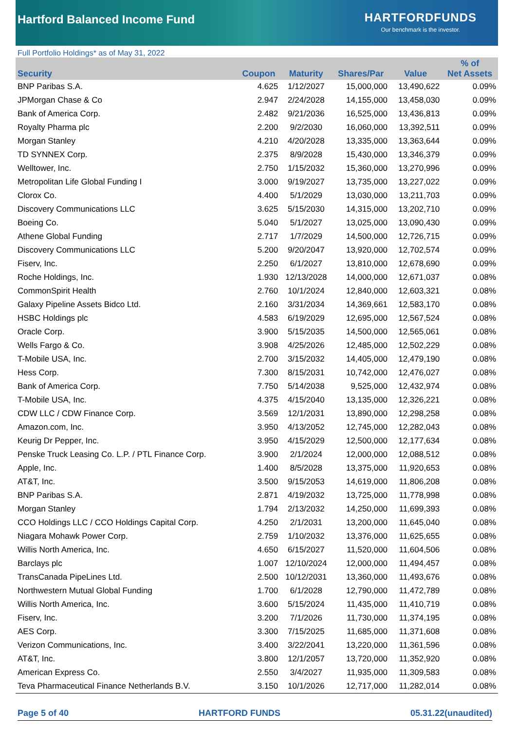Hartford Balanced Income Fund
HARTFORDFUNDS
Our benchmark is the investor.
Full Portfolio Holdings* as of May 31, 2022
| Security | Coupon | Maturity | Shares/Par | Value | % of Net Assets |
| --- | --- | --- | --- | --- | --- |
| BNP Paribas S.A. | 4.625 | 1/12/2027 | 15,000,000 | 13,490,622 | 0.09% |
| JPMorgan Chase & Co | 2.947 | 2/24/2028 | 14,155,000 | 13,458,030 | 0.09% |
| Bank of America Corp. | 2.482 | 9/21/2036 | 16,525,000 | 13,436,813 | 0.09% |
| Royalty Pharma plc | 2.200 | 9/2/2030 | 16,060,000 | 13,392,511 | 0.09% |
| Morgan Stanley | 4.210 | 4/20/2028 | 13,335,000 | 13,363,644 | 0.09% |
| TD SYNNEX Corp. | 2.375 | 8/9/2028 | 15,430,000 | 13,346,379 | 0.09% |
| Welltower, Inc. | 2.750 | 1/15/2032 | 15,360,000 | 13,270,996 | 0.09% |
| Metropolitan Life Global Funding I | 3.000 | 9/19/2027 | 13,735,000 | 13,227,022 | 0.09% |
| Clorox Co. | 4.400 | 5/1/2029 | 13,030,000 | 13,211,703 | 0.09% |
| Discovery Communications LLC | 3.625 | 5/15/2030 | 14,315,000 | 13,202,710 | 0.09% |
| Boeing Co. | 5.040 | 5/1/2027 | 13,025,000 | 13,090,430 | 0.09% |
| Athene Global Funding | 2.717 | 1/7/2029 | 14,500,000 | 12,726,715 | 0.09% |
| Discovery Communications LLC | 5.200 | 9/20/2047 | 13,920,000 | 12,702,574 | 0.09% |
| Fiserv, Inc. | 2.250 | 6/1/2027 | 13,810,000 | 12,678,690 | 0.09% |
| Roche Holdings, Inc. | 1.930 | 12/13/2028 | 14,000,000 | 12,671,037 | 0.08% |
| CommonSpirit Health | 2.760 | 10/1/2024 | 12,840,000 | 12,603,321 | 0.08% |
| Galaxy Pipeline Assets Bidco Ltd. | 2.160 | 3/31/2034 | 14,369,661 | 12,583,170 | 0.08% |
| HSBC Holdings plc | 4.583 | 6/19/2029 | 12,695,000 | 12,567,524 | 0.08% |
| Oracle Corp. | 3.900 | 5/15/2035 | 14,500,000 | 12,565,061 | 0.08% |
| Wells Fargo & Co. | 3.908 | 4/25/2026 | 12,485,000 | 12,502,229 | 0.08% |
| T-Mobile USA, Inc. | 2.700 | 3/15/2032 | 14,405,000 | 12,479,190 | 0.08% |
| Hess Corp. | 7.300 | 8/15/2031 | 10,742,000 | 12,476,027 | 0.08% |
| Bank of America Corp. | 7.750 | 5/14/2038 | 9,525,000 | 12,432,974 | 0.08% |
| T-Mobile USA, Inc. | 4.375 | 4/15/2040 | 13,135,000 | 12,326,221 | 0.08% |
| CDW LLC / CDW Finance Corp. | 3.569 | 12/1/2031 | 13,890,000 | 12,298,258 | 0.08% |
| Amazon.com, Inc. | 3.950 | 4/13/2052 | 12,745,000 | 12,282,043 | 0.08% |
| Keurig Dr Pepper, Inc. | 3.950 | 4/15/2029 | 12,500,000 | 12,177,634 | 0.08% |
| Penske Truck Leasing Co. L.P. / PTL Finance Corp. | 3.900 | 2/1/2024 | 12,000,000 | 12,088,512 | 0.08% |
| Apple, Inc. | 1.400 | 8/5/2028 | 13,375,000 | 11,920,653 | 0.08% |
| AT&T, Inc. | 3.500 | 9/15/2053 | 14,619,000 | 11,806,208 | 0.08% |
| BNP Paribas S.A. | 2.871 | 4/19/2032 | 13,725,000 | 11,778,998 | 0.08% |
| Morgan Stanley | 1.794 | 2/13/2032 | 14,250,000 | 11,699,393 | 0.08% |
| CCO Holdings LLC / CCO Holdings Capital Corp. | 4.250 | 2/1/2031 | 13,200,000 | 11,645,040 | 0.08% |
| Niagara Mohawk Power Corp. | 2.759 | 1/10/2032 | 13,376,000 | 11,625,655 | 0.08% |
| Willis North America, Inc. | 4.650 | 6/15/2027 | 11,520,000 | 11,604,506 | 0.08% |
| Barclays plc | 1.007 | 12/10/2024 | 12,000,000 | 11,494,457 | 0.08% |
| TransCanada PipeLines Ltd. | 2.500 | 10/12/2031 | 13,360,000 | 11,493,676 | 0.08% |
| Northwestern Mutual Global Funding | 1.700 | 6/1/2028 | 12,790,000 | 11,472,789 | 0.08% |
| Willis North America, Inc. | 3.600 | 5/15/2024 | 11,435,000 | 11,410,719 | 0.08% |
| Fiserv, Inc. | 3.200 | 7/1/2026 | 11,730,000 | 11,374,195 | 0.08% |
| AES Corp. | 3.300 | 7/15/2025 | 11,685,000 | 11,371,608 | 0.08% |
| Verizon Communications, Inc. | 3.400 | 3/22/2041 | 13,220,000 | 11,361,596 | 0.08% |
| AT&T, Inc. | 3.800 | 12/1/2057 | 13,720,000 | 11,352,920 | 0.08% |
| American Express Co. | 2.550 | 3/4/2027 | 11,935,000 | 11,309,583 | 0.08% |
| Teva Pharmaceutical Finance Netherlands B.V. | 3.150 | 10/1/2026 | 12,717,000 | 11,282,014 | 0.08% |
Page 5 of 40 HARTFORD FUNDS 05.31.22(unaudited)